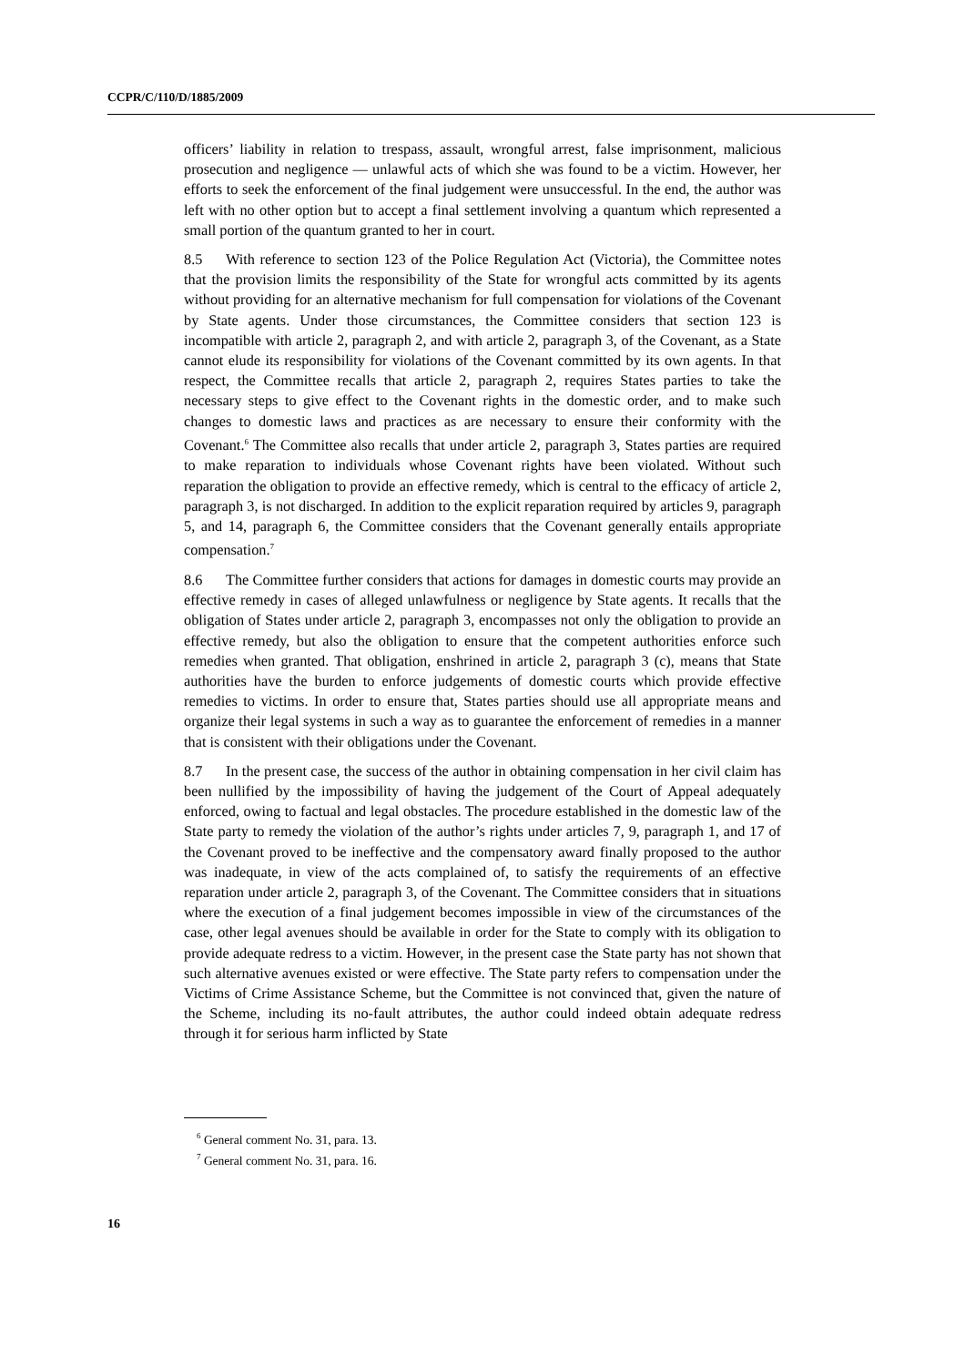CCPR/C/110/D/1885/2009
officers’ liability in relation to trespass, assault, wrongful arrest, false imprisonment, malicious prosecution and negligence — unlawful acts of which she was found to be a victim. However, her efforts to seek the enforcement of the final judgement were unsuccessful. In the end, the author was left with no other option but to accept a final settlement involving a quantum which represented a small portion of the quantum granted to her in court.
8.5 With reference to section 123 of the Police Regulation Act (Victoria), the Committee notes that the provision limits the responsibility of the State for wrongful acts committed by its agents without providing for an alternative mechanism for full compensation for violations of the Covenant by State agents. Under those circumstances, the Committee considers that section 123 is incompatible with article 2, paragraph 2, and with article 2, paragraph 3, of the Covenant, as a State cannot elude its responsibility for violations of the Covenant committed by its own agents. In that respect, the Committee recalls that article 2, paragraph 2, requires States parties to take the necessary steps to give effect to the Covenant rights in the domestic order, and to make such changes to domestic laws and practices as are necessary to ensure their conformity with the Covenant.<sup>6</sup> The Committee also recalls that under article 2, paragraph 3, States parties are required to make reparation to individuals whose Covenant rights have been violated. Without such reparation the obligation to provide an effective remedy, which is central to the efficacy of article 2, paragraph 3, is not discharged. In addition to the explicit reparation required by articles 9, paragraph 5, and 14, paragraph 6, the Committee considers that the Covenant generally entails appropriate compensation.<sup>7</sup>
8.6 The Committee further considers that actions for damages in domestic courts may provide an effective remedy in cases of alleged unlawfulness or negligence by State agents. It recalls that the obligation of States under article 2, paragraph 3, encompasses not only the obligation to provide an effective remedy, but also the obligation to ensure that the competent authorities enforce such remedies when granted. That obligation, enshrined in article 2, paragraph 3 (c), means that State authorities have the burden to enforce judgements of domestic courts which provide effective remedies to victims. In order to ensure that, States parties should use all appropriate means and organize their legal systems in such a way as to guarantee the enforcement of remedies in a manner that is consistent with their obligations under the Covenant.
8.7 In the present case, the success of the author in obtaining compensation in her civil claim has been nullified by the impossibility of having the judgement of the Court of Appeal adequately enforced, owing to factual and legal obstacles. The procedure established in the domestic law of the State party to remedy the violation of the author’s rights under articles 7, 9, paragraph 1, and 17 of the Covenant proved to be ineffective and the compensatory award finally proposed to the author was inadequate, in view of the acts complained of, to satisfy the requirements of an effective reparation under article 2, paragraph 3, of the Covenant. The Committee considers that in situations where the execution of a final judgement becomes impossible in view of the circumstances of the case, other legal avenues should be available in order for the State to comply with its obligation to provide adequate redress to a victim. However, in the present case the State party has not shown that such alternative avenues existed or were effective. The State party refers to compensation under the Victims of Crime Assistance Scheme, but the Committee is not convinced that, given the nature of the Scheme, including its no-fault attributes, the author could indeed obtain adequate redress through it for serious harm inflicted by State
<sup>6</sup> General comment No. 31, para. 13.
<sup>7</sup> General comment No. 31, para. 16.
16